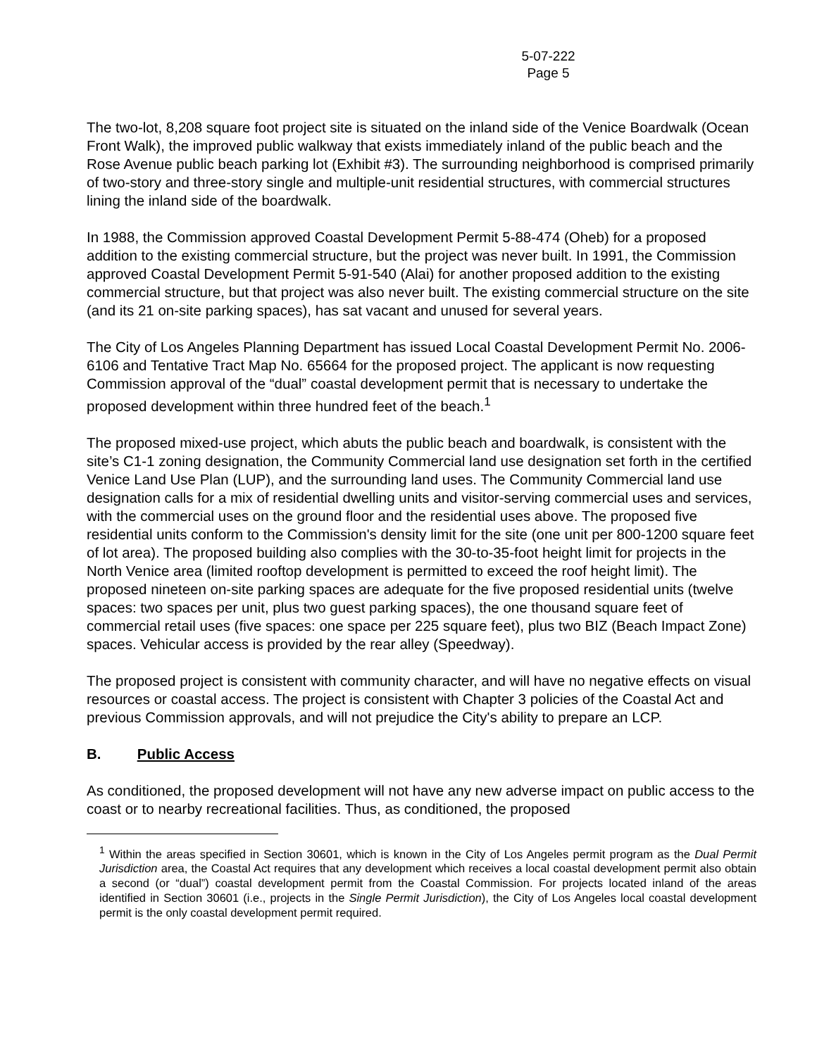5-07-222
Page 5
The two-lot, 8,208 square foot project site is situated on the inland side of the Venice Boardwalk (Ocean Front Walk), the improved public walkway that exists immediately inland of the public beach and the Rose Avenue public beach parking lot (Exhibit #3). The surrounding neighborhood is comprised primarily of two-story and three-story single and multiple-unit residential structures, with commercial structures lining the inland side of the boardwalk.
In 1988, the Commission approved Coastal Development Permit 5-88-474 (Oheb) for a proposed addition to the existing commercial structure, but the project was never built. In 1991, the Commission approved Coastal Development Permit 5-91-540 (Alai) for another proposed addition to the existing commercial structure, but that project was also never built. The existing commercial structure on the site (and its 21 on-site parking spaces), has sat vacant and unused for several years.
The City of Los Angeles Planning Department has issued Local Coastal Development Permit No. 2006-6106 and Tentative Tract Map No. 65664 for the proposed project. The applicant is now requesting Commission approval of the “dual” coastal development permit that is necessary to undertake the proposed development within three hundred feet of the beach.<sup>1</sup>
The proposed mixed-use project, which abuts the public beach and boardwalk, is consistent with the site’s C1-1 zoning designation, the Community Commercial land use designation set forth in the certified Venice Land Use Plan (LUP), and the surrounding land uses. The Community Commercial land use designation calls for a mix of residential dwelling units and visitor-serving commercial uses and services, with the commercial uses on the ground floor and the residential uses above. The proposed five residential units conform to the Commission's density limit for the site (one unit per 800-1200 square feet of lot area). The proposed building also complies with the 30-to-35-foot height limit for projects in the North Venice area (limited rooftop development is permitted to exceed the roof height limit). The proposed nineteen on-site parking spaces are adequate for the five proposed residential units (twelve spaces: two spaces per unit, plus two guest parking spaces), the one thousand square feet of commercial retail uses (five spaces: one space per 225 square feet), plus two BIZ (Beach Impact Zone) spaces. Vehicular access is provided by the rear alley (Speedway).
The proposed project is consistent with community character, and will have no negative effects on visual resources or coastal access. The project is consistent with Chapter 3 policies of the Coastal Act and previous Commission approvals, and will not prejudice the City's ability to prepare an LCP.
B. Public Access
As conditioned, the proposed development will not have any new adverse impact on public access to the coast or to nearby recreational facilities. Thus, as conditioned, the proposed
<sup>1</sup> Within the areas specified in Section 30601, which is known in the City of Los Angeles permit program as the Dual Permit Jurisdiction area, the Coastal Act requires that any development which receives a local coastal development permit also obtain a second (or “dual”) coastal development permit from the Coastal Commission. For projects located inland of the areas identified in Section 30601 (i.e., projects in the Single Permit Jurisdiction), the City of Los Angeles local coastal development permit is the only coastal development permit required.